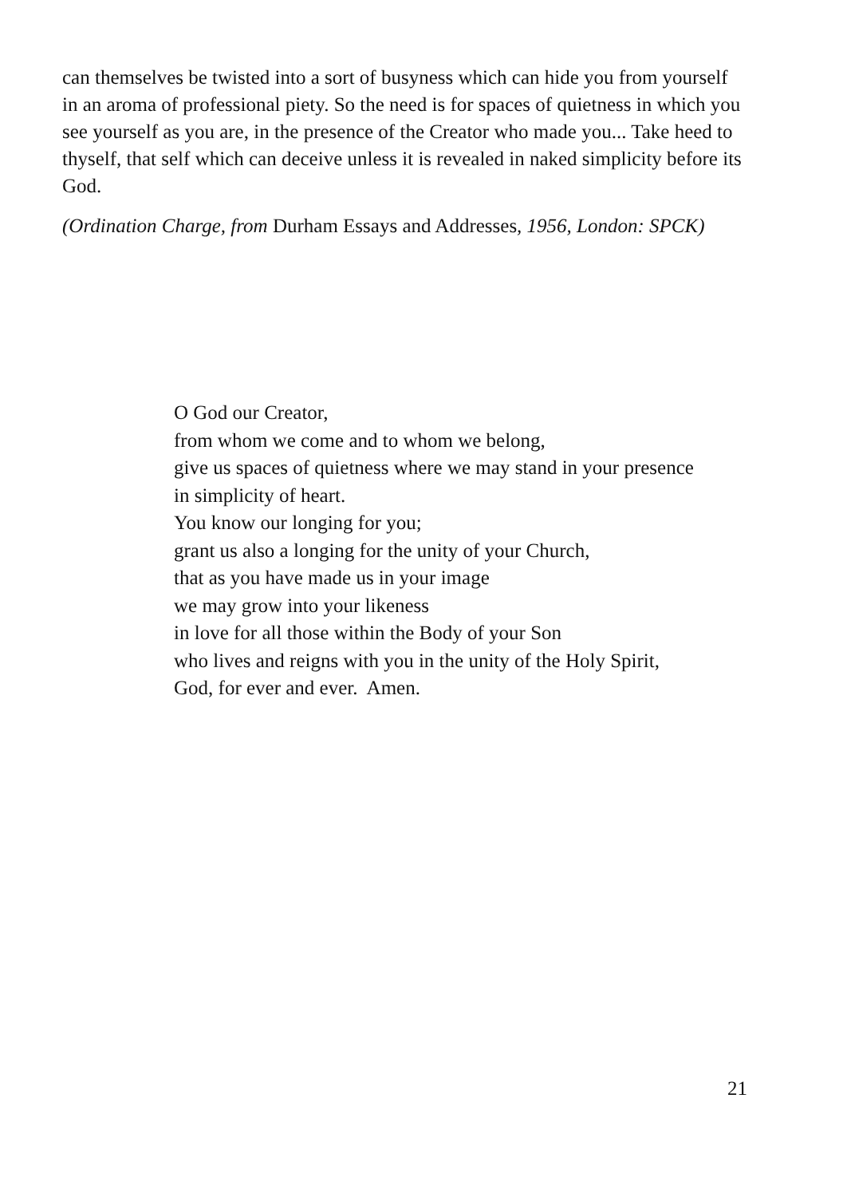can themselves be twisted into a sort of busyness which can hide you from yourself in an aroma of professional piety. So the need is for spaces of quietness in which you see yourself as you are, in the presence of the Creator who made you... Take heed to thyself, that self which can deceive unless it is revealed in naked simplicity before its God.
(Ordination Charge, from Durham Essays and Addresses, 1956, London: SPCK)
O God our Creator,
from whom we come and to whom we belong,
give us spaces of quietness where we may stand in your presence
in simplicity of heart.
You know our longing for you;
grant us also a longing for the unity of your Church,
that as you have made us in your image
we may grow into your likeness
in love for all those within the Body of your Son
who lives and reigns with you in the unity of the Holy Spirit,
God, for ever and ever. Amen.
21